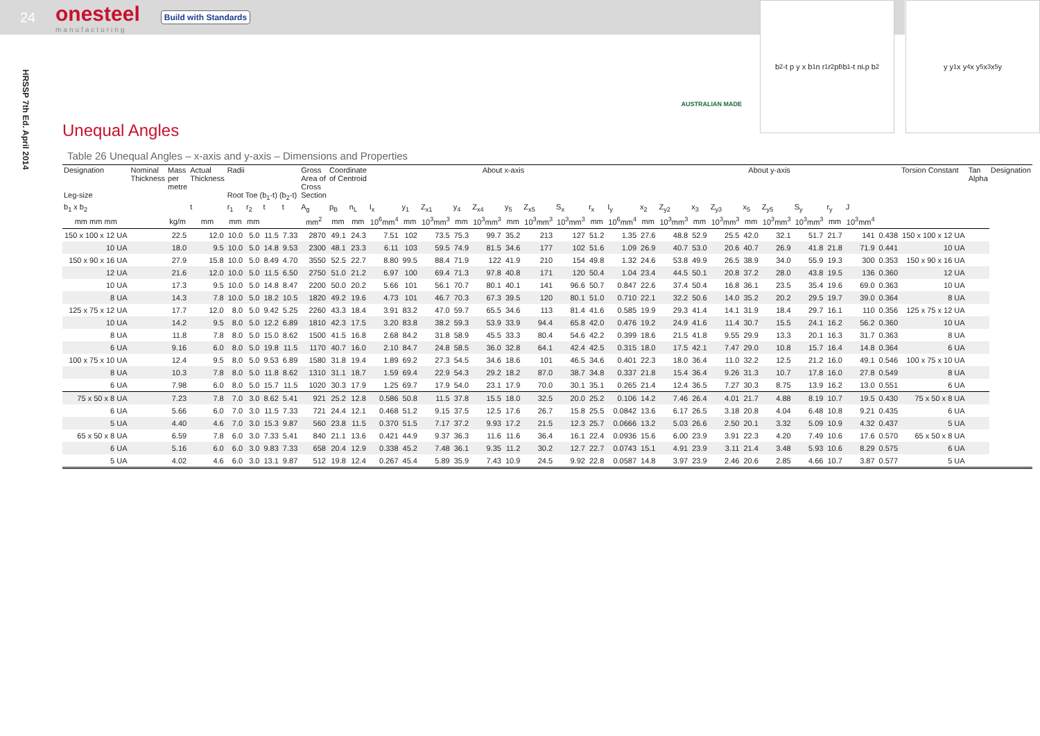24
onesteel
manufacturing
Build with Standards
HRSSP 7th Ed. April 2014
AUSTRALIAN MADE
b<sub>2</sub>-t p y x b<sub>1</sub> n r<sub>1</sub> r<sub>2</sub> p<sub>B</sub> b<sub>1</sub>-t n<sub>L</sub> p b<sub>2</sub>
y y<sub>1</sub> x y<sub>4</sub> x y<sub>5</sub> x<sub>3</sub> x<sub>5</sub> y
Unequal Angles
Table 26 Unequal Angles – x-axis and y-axis – Dimensions and Properties
| Designation Leg-size | Nominal Thickness | Mass per metre | Actual Thickness | Radii Root Toe (b<sub>1</sub>-t) (b<sub>2</sub>-t) | | | | Gross Area of Cross Section | Coordinate of Centroid | | About x-axis | | | | | | | | | | About y-axis | | | | | | | | | | Torsion Constant | Tan Alpha | Designation |
| --- | --- | --- | --- | --- | --- | --- | --- | --- | --- | --- | --- | --- | --- | --- | --- | --- | --- | --- | --- | --- | --- | --- | --- | --- | --- | --- | --- | --- | --- | --- | --- | --- | --- |
| b<sub>1</sub> x b<sub>2</sub> | | | t | r<sub>1</sub> | r<sub>2</sub> | t | t | A<sub>g</sub> | p<sub>B</sub> | n<sub>L</sub> | I<sub>x</sub> | y<sub>1</sub> | Z<sub>x1</sub> | y<sub>4</sub> | Z<sub>x4</sub> | y<sub>5</sub> | Z<sub>x5</sub> | S<sub>x</sub> | r<sub>x</sub> | I<sub>y</sub> | x<sub>2</sub> | Z<sub>y2</sub> | x<sub>3</sub> | Z<sub>y3</sub> | x<sub>5</sub> | Z<sub>y5</sub> | S<sub>y</sub> | r<sub>y</sub> | J | | | | |
| mm mm mm | | kg/m | mm | mm | mm | | | mm<sup>2</sup> | mm | mm | 10<sup>6</sup>mm<sup>4</sup> | mm | 10<sup>3</sup>mm<sup>3</sup> | mm | 10<sup>3</sup>mm<sup>3</sup> | mm | 10<sup>3</sup>mm<sup>3</sup> | 10<sup>3</sup>mm<sup>3</sup> | mm | 10<sup>6</sup>mm<sup>4</sup> | mm | 10<sup>3</sup>mm<sup>3</sup> | mm | 10<sup>3</sup>mm<sup>3</sup> | mm | 10<sup>3</sup>mm<sup>3</sup> | 10<sup>3</sup>mm<sup>3</sup> | mm | 10<sup>3</sup>mm<sup>4</sup> | | | | |
| 150 x 100 x 12 UA | | 22.5 | 12.0 | 10.0 | 5.0 | 11.5 | 7.33 | 2870 | 49.1 | 24.3 | 7.51 | 102 | 73.5 | 75.3 | 99.7 | 35.2 | 213 | 127 | 51.2 | 1.35 | 27.6 | 48.8 | 52.9 | 25.5 | 42.0 | 32.1 | 51.7 | 21.7 | 141 | 0.438 | 150 x 100 x 12 UA | | |
| 10 UA | | 18.0 | 9.5 | 10.0 | 5.0 | 14.8 | 9.53 | 2300 | 48.1 | 23.3 | 6.11 | 103 | 59.5 | 74.9 | 81.5 | 34.6 | 177 | 102 | 51.6 | 1.09 | 26.9 | 40.7 | 53.0 | 20.6 | 40.7 | 26.9 | 41.8 | 21.8 | 71.9 | 0.441 | 10 UA | | |
| 150 x 90 x 16 UA | | 27.9 | 15.8 | 10.0 | 5.0 | 8.49 | 4.70 | 3550 | 52.5 | 22.7 | 8.80 | 99.5 | 88.4 | 71.9 | 122 | 41.9 | 210 | 154 | 49.8 | 1.32 | 24.6 | 53.8 | 49.9 | 26.5 | 38.9 | 34.0 | 55.9 | 19.3 | 300 | 0.353 | 150 x 90 x 16 UA | | |
| 12 UA | | 21.6 | 12.0 | 10.0 | 5.0 | 11.5 | 6.50 | 2750 | 51.0 | 21.2 | 6.97 | 100 | 69.4 | 71.3 | 97.8 | 40.8 | 171 | 120 | 50.4 | 1.04 | 23.4 | 44.5 | 50.1 | 20.8 | 37.2 | 28.0 | 43.8 | 19.5 | 136 | 0.360 | 12 UA | | |
| 10 UA | | 17.3 | 9.5 | 10.0 | 5.0 | 14.8 | 8.47 | 2200 | 50.0 | 20.2 | 5.66 | 101 | 56.1 | 70.7 | 80.1 | 40.1 | 141 | 96.6 | 50.7 | 0.847 | 22.6 | 37.4 | 50.4 | 16.8 | 36.1 | 23.5 | 35.4 | 19.6 | 69.0 | 0.363 | 10 UA | | |
| 8 UA | | 14.3 | 7.8 | 10.0 | 5.0 | 18.2 | 10.5 | 1820 | 49.2 | 19.6 | 4.73 | 101 | 46.7 | 70.3 | 67.3 | 39.5 | 120 | 80.1 | 51.0 | 0.710 | 22.1 | 32.2 | 50.6 | 14.0 | 35.2 | 20.2 | 29.5 | 19.7 | 39.0 | 0.364 | 8 UA | | |
| 125 x 75 x 12 UA | | 17.7 | 12.0 | 8.0 | 5.0 | 9.42 | 5.25 | 2260 | 43.3 | 18.4 | 3.91 | 83.2 | 47.0 | 59.7 | 65.5 | 34.6 | 113 | 81.4 | 41.6 | 0.585 | 19.9 | 29.3 | 41.4 | 14.1 | 31.9 | 18.4 | 29.7 | 16.1 | 110 | 0.356 | 125 x 75 x 12 UA | | |
| 10 UA | | 14.2 | 9.5 | 8.0 | 5.0 | 12.2 | 6.89 | 1810 | 42.3 | 17.5 | 3.20 | 83.8 | 38.2 | 59.3 | 53.9 | 33.9 | 94.4 | 65.8 | 42.0 | 0.476 | 19.2 | 24.9 | 41.6 | 11.4 | 30.7 | 15.5 | 24.1 | 16.2 | 56.2 | 0.360 | 10 UA | | |
| 8 UA | | 11.8 | 7.8 | 8.0 | 5.0 | 15.0 | 8.62 | 1500 | 41.5 | 16.8 | 2.68 | 84.2 | 31.8 | 58.9 | 45.5 | 33.3 | 80.4 | 54.6 | 42.2 | 0.399 | 18.6 | 21.5 | 41.8 | 9.55 | 29.9 | 13.3 | 20.1 | 16.3 | 31.7 | 0.363 | 8 UA | | |
| 6 UA | | 9.16 | 6.0 | 8.0 | 5.0 | 19.8 | 11.5 | 1170 | 40.7 | 16.0 | 2.10 | 84.7 | 24.8 | 58.5 | 36.0 | 32.8 | 64.1 | 42.4 | 42.5 | 0.315 | 18.0 | 17.5 | 42.1 | 7.47 | 29.0 | 10.8 | 15.7 | 16.4 | 14.8 | 0.364 | 6 UA | | |
| 100 x 75 x 10 UA | | 12.4 | 9.5 | 8.0 | 5.0 | 9.53 | 6.89 | 1580 | 31.8 | 19.4 | 1.89 | 69.2 | 27.3 | 54.5 | 34.6 | 18.6 | 101 | 46.5 | 34.6 | 0.401 | 22.3 | 18.0 | 36.4 | 11.0 | 32.2 | 12.5 | 21.2 | 16.0 | 49.1 | 0.546 | 100 x 75 x 10 UA | | |
| 8 UA | | 10.3 | 7.8 | 8.0 | 5.0 | 11.8 | 8.62 | 1310 | 31.1 | 18.7 | 1.59 | 69.4 | 22.9 | 54.3 | 29.2 | 18.2 | 87.0 | 38.7 | 34.8 | 0.337 | 21.8 | 15.4 | 36.4 | 9.26 | 31.3 | 10.7 | 17.8 | 16.0 | 27.8 | 0.549 | 8 UA | | |
| 6 UA | | 7.98 | 6.0 | 8.0 | 5.0 | 15.7 | 11.5 | 1020 | 30.3 | 17.9 | 1.25 | 69.7 | 17.9 | 54.0 | 23.1 | 17.9 | 70.0 | 30.1 | 35.1 | 0.265 | 21.4 | 12.4 | 36.5 | 7.27 | 30.3 | 8.75 | 13.9 | 16.2 | 13.0 | 0.551 | 6 UA | | |
| 75 x 50 x 8 UA | | 7.23 | 7.8 | 7.0 | 3.0 | 8.62 | 5.41 | 921 | 25.2 | 12.8 | 0.586 | 50.8 | 11.5 | 37.8 | 15.5 | 18.0 | 32.5 | 20.0 | 25.2 | 0.106 | 14.2 | 7.46 | 26.4 | 4.01 | 21.7 | 4.88 | 8.19 | 10.7 | 19.5 | 0.430 | 75 x 50 x 8 UA | | |
| 6 UA | | 5.66 | 6.0 | 7.0 | 3.0 | 11.5 | 7.33 | 721 | 24.4 | 12.1 | 0.468 | 51.2 | 9.15 | 37.5 | 12.5 | 17.6 | 26.7 | 15.8 | 25.5 | 0.0842 | 13.6 | 6.17 | 26.5 | 3.18 | 20.8 | 4.04 | 6.48 | 10.8 | 9.21 | 0.435 | 6 UA | | |
| 5 UA | | 4.40 | 4.6 | 7.0 | 3.0 | 15.3 | 9.87 | 560 | 23.8 | 11.5 | 0.370 | 51.5 | 7.17 | 37.2 | 9.93 | 17.2 | 21.5 | 12.3 | 25.7 | 0.0666 | 13.2 | 5.03 | 26.6 | 2.50 | 20.1 | 3.32 | 5.09 | 10.9 | 4.32 | 0.437 | 5 UA | | |
| 65 x 50 x 8 UA | | 6.59 | 7.8 | 6.0 | 3.0 | 7.33 | 5.41 | 840 | 21.1 | 13.6 | 0.421 | 44.9 | 9.37 | 36.3 | 11.6 | 11.6 | 36.4 | 16.1 | 22.4 | 0.0936 | 15.6 | 6.00 | 23.9 | 3.91 | 22.3 | 4.20 | 7.49 | 10.6 | 17.6 | 0.570 | 65 x 50 x 8 UA | | |
| 6 UA | | 5.16 | 6.0 | 6.0 | 3.0 | 9.83 | 7.33 | 658 | 20.4 | 12.9 | 0.338 | 45.2 | 7.48 | 36.1 | 9.35 | 11.2 | 30.2 | 12.7 | 22.7 | 0.0743 | 15.1 | 4.91 | 23.9 | 3.11 | 21.4 | 3.48 | 5.93 | 10.6 | 8.29 | 0.575 | 6 UA | | |
| 5 UA | | 4.02 | 4.6 | 6.0 | 3.0 | 13.1 | 9.87 | 512 | 19.8 | 12.4 | 0.267 | 45.4 | 5.89 | 35.9 | 7.43 | 10.9 | 24.5 | 9.92 | 22.8 | 0.0587 | 14.8 | 3.97 | 23.9 | 2.46 | 20.6 | 2.85 | 4.66 | 10.7 | 3.87 | 0.577 | 5 UA | | |